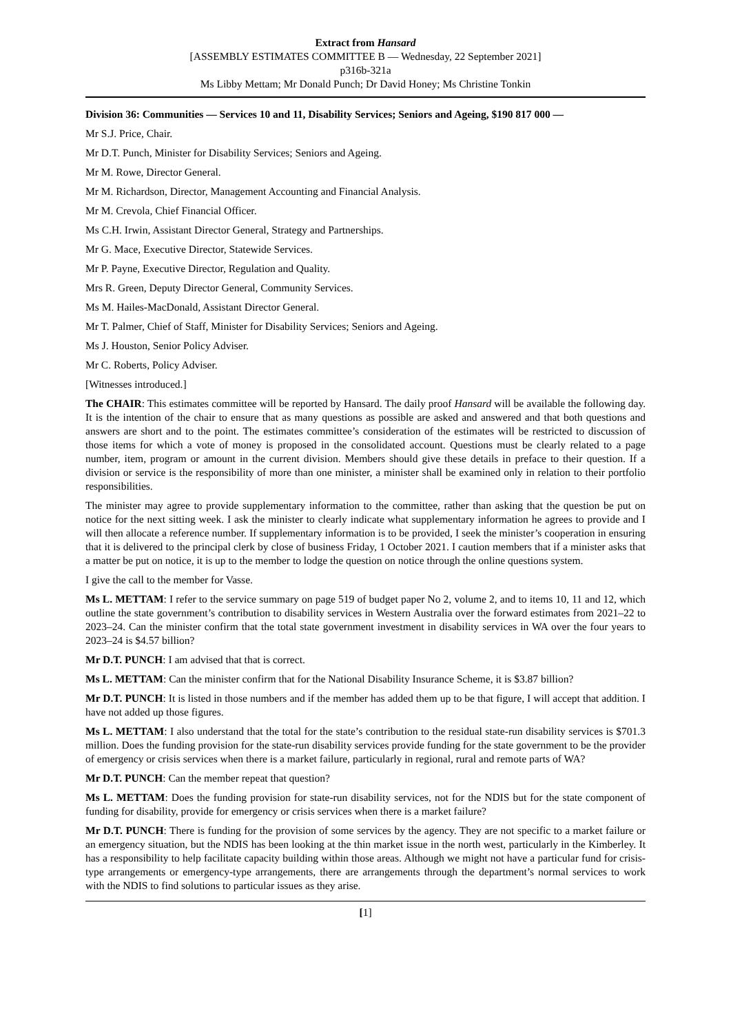Extract from Hansard
[ASSEMBLY ESTIMATES COMMITTEE B — Wednesday, 22 September 2021]
p316b-321a
Ms Libby Mettam; Mr Donald Punch; Dr David Honey; Ms Christine Tonkin
Division 36: Communities — Services 10 and 11, Disability Services; Seniors and Ageing, $190 817 000 —
Mr S.J. Price, Chair.
Mr D.T. Punch, Minister for Disability Services; Seniors and Ageing.
Mr M. Rowe, Director General.
Mr M. Richardson, Director, Management Accounting and Financial Analysis.
Mr M. Crevola, Chief Financial Officer.
Ms C.H. Irwin, Assistant Director General, Strategy and Partnerships.
Mr G. Mace, Executive Director, Statewide Services.
Mr P. Payne, Executive Director, Regulation and Quality.
Mrs R. Green, Deputy Director General, Community Services.
Ms M. Hailes-MacDonald, Assistant Director General.
Mr T. Palmer, Chief of Staff, Minister for Disability Services; Seniors and Ageing.
Ms J. Houston, Senior Policy Adviser.
Mr C. Roberts, Policy Adviser.
[Witnesses introduced.]
The CHAIR: This estimates committee will be reported by Hansard. The daily proof Hansard will be available the following day. It is the intention of the chair to ensure that as many questions as possible are asked and answered and that both questions and answers are short and to the point. The estimates committee’s consideration of the estimates will be restricted to discussion of those items for which a vote of money is proposed in the consolidated account. Questions must be clearly related to a page number, item, program or amount in the current division. Members should give these details in preface to their question. If a division or service is the responsibility of more than one minister, a minister shall be examined only in relation to their portfolio responsibilities.
The minister may agree to provide supplementary information to the committee, rather than asking that the question be put on notice for the next sitting week. I ask the minister to clearly indicate what supplementary information he agrees to provide and I will then allocate a reference number. If supplementary information is to be provided, I seek the minister’s cooperation in ensuring that it is delivered to the principal clerk by close of business Friday, 1 October 2021. I caution members that if a minister asks that a matter be put on notice, it is up to the member to lodge the question on notice through the online questions system.
I give the call to the member for Vasse.
Ms L. METTAM: I refer to the service summary on page 519 of budget paper No 2, volume 2, and to items 10, 11 and 12, which outline the state government’s contribution to disability services in Western Australia over the forward estimates from 2021–22 to 2023–24. Can the minister confirm that the total state government investment in disability services in WA over the four years to 2023–24 is $4.57 billion?
Mr D.T. PUNCH: I am advised that that is correct.
Ms L. METTAM: Can the minister confirm that for the National Disability Insurance Scheme, it is $3.87 billion?
Mr D.T. PUNCH: It is listed in those numbers and if the member has added them up to be that figure, I will accept that addition. I have not added up those figures.
Ms L. METTAM: I also understand that the total for the state’s contribution to the residual state-run disability services is $701.3 million. Does the funding provision for the state-run disability services provide funding for the state government to be the provider of emergency or crisis services when there is a market failure, particularly in regional, rural and remote parts of WA?
Mr D.T. PUNCH: Can the member repeat that question?
Ms L. METTAM: Does the funding provision for state-run disability services, not for the NDIS but for the state component of funding for disability, provide for emergency or crisis services when there is a market failure?
Mr D.T. PUNCH: There is funding for the provision of some services by the agency. They are not specific to a market failure or an emergency situation, but the NDIS has been looking at the thin market issue in the north west, particularly in the Kimberley. It has a responsibility to help facilitate capacity building within those areas. Although we might not have a particular fund for crisis-type arrangements or emergency-type arrangements, there are arrangements through the department’s normal services to work with the NDIS to find solutions to particular issues as they arise.
[1]